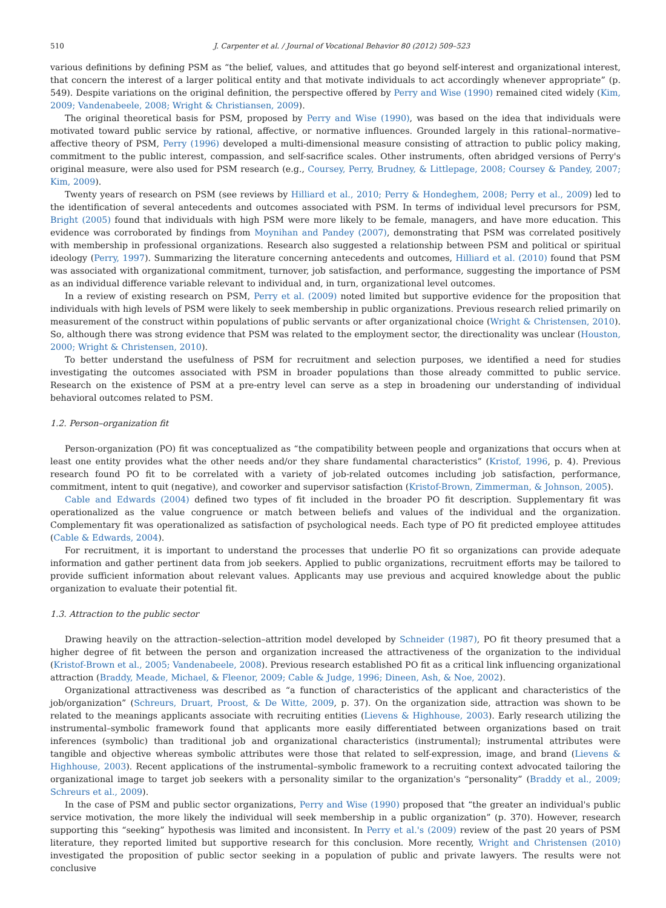510 J. Carpenter et al. / Journal of Vocational Behavior 80 (2012) 509–523
various definitions by defining PSM as “the belief, values, and attitudes that go beyond self-interest and organizational interest, that concern the interest of a larger political entity and that motivate individuals to act accordingly whenever appropriate” (p. 549). Despite variations on the original definition, the perspective offered by Perry and Wise (1990) remained cited widely (Kim, 2009; Vandenabeele, 2008; Wright & Christiansen, 2009).
The original theoretical basis for PSM, proposed by Perry and Wise (1990), was based on the idea that individuals were motivated toward public service by rational, affective, or normative influences. Grounded largely in this rational–normative–affective theory of PSM, Perry (1996) developed a multi-dimensional measure consisting of attraction to public policy making, commitment to the public interest, compassion, and self-sacrifice scales. Other instruments, often abridged versions of Perry's original measure, were also used for PSM research (e.g., Coursey, Perry, Brudney, & Littlepage, 2008; Coursey & Pandey, 2007; Kim, 2009).
Twenty years of research on PSM (see reviews by Hilliard et al., 2010; Perry & Hondeghem, 2008; Perry et al., 2009) led to the identification of several antecedents and outcomes associated with PSM. In terms of individual level precursors for PSM, Bright (2005) found that individuals with high PSM were more likely to be female, managers, and have more education. This evidence was corroborated by findings from Moynihan and Pandey (2007), demonstrating that PSM was correlated positively with membership in professional organizations. Research also suggested a relationship between PSM and political or spiritual ideology (Perry, 1997). Summarizing the literature concerning antecedents and outcomes, Hilliard et al. (2010) found that PSM was associated with organizational commitment, turnover, job satisfaction, and performance, suggesting the importance of PSM as an individual difference variable relevant to individual and, in turn, organizational level outcomes.
In a review of existing research on PSM, Perry et al. (2009) noted limited but supportive evidence for the proposition that individuals with high levels of PSM were likely to seek membership in public organizations. Previous research relied primarily on measurement of the construct within populations of public servants or after organizational choice (Wright & Christensen, 2010). So, although there was strong evidence that PSM was related to the employment sector, the directionality was unclear (Houston, 2000; Wright & Christensen, 2010).
To better understand the usefulness of PSM for recruitment and selection purposes, we identified a need for studies investigating the outcomes associated with PSM in broader populations than those already committed to public service. Research on the existence of PSM at a pre-entry level can serve as a step in broadening our understanding of individual behavioral outcomes related to PSM.
1.2. Person–organization fit
Person-organization (PO) fit was conceptualized as “the compatibility between people and organizations that occurs when at least one entity provides what the other needs and/or they share fundamental characteristics” (Kristof, 1996, p. 4). Previous research found PO fit to be correlated with a variety of job-related outcomes including job satisfaction, performance, commitment, intent to quit (negative), and coworker and supervisor satisfaction (Kristof-Brown, Zimmerman, & Johnson, 2005).
Cable and Edwards (2004) defined two types of fit included in the broader PO fit description. Supplementary fit was operationalized as the value congruence or match between beliefs and values of the individual and the organization. Complementary fit was operationalized as satisfaction of psychological needs. Each type of PO fit predicted employee attitudes (Cable & Edwards, 2004).
For recruitment, it is important to understand the processes that underlie PO fit so organizations can provide adequate information and gather pertinent data from job seekers. Applied to public organizations, recruitment efforts may be tailored to provide sufficient information about relevant values. Applicants may use previous and acquired knowledge about the public organization to evaluate their potential fit.
1.3. Attraction to the public sector
Drawing heavily on the attraction–selection–attrition model developed by Schneider (1987), PO fit theory presumed that a higher degree of fit between the person and organization increased the attractiveness of the organization to the individual (Kristof-Brown et al., 2005; Vandenabeele, 2008). Previous research established PO fit as a critical link influencing organizational attraction (Braddy, Meade, Michael, & Fleenor, 2009; Cable & Judge, 1996; Dineen, Ash, & Noe, 2002).
Organizational attractiveness was described as “a function of characteristics of the applicant and characteristics of the job/organization” (Schreurs, Druart, Proost, & De Witte, 2009, p. 37). On the organization side, attraction was shown to be related to the meanings applicants associate with recruiting entities (Lievens & Highhouse, 2003). Early research utilizing the instrumental–symbolic framework found that applicants more easily differentiated between organizations based on trait inferences (symbolic) than traditional job and organizational characteristics (instrumental); instrumental attributes were tangible and objective whereas symbolic attributes were those that related to self-expression, image, and brand (Lievens & Highhouse, 2003). Recent applications of the instrumental–symbolic framework to a recruiting context advocated tailoring the organizational image to target job seekers with a personality similar to the organization's “personality” (Braddy et al., 2009; Schreurs et al., 2009).
In the case of PSM and public sector organizations, Perry and Wise (1990) proposed that “the greater an individual's public service motivation, the more likely the individual will seek membership in a public organization” (p. 370). However, research supporting this “seeking” hypothesis was limited and inconsistent. In Perry et al.'s (2009) review of the past 20 years of PSM literature, they reported limited but supportive research for this conclusion. More recently, Wright and Christensen (2010) investigated the proposition of public sector seeking in a population of public and private lawyers. The results were not conclusive